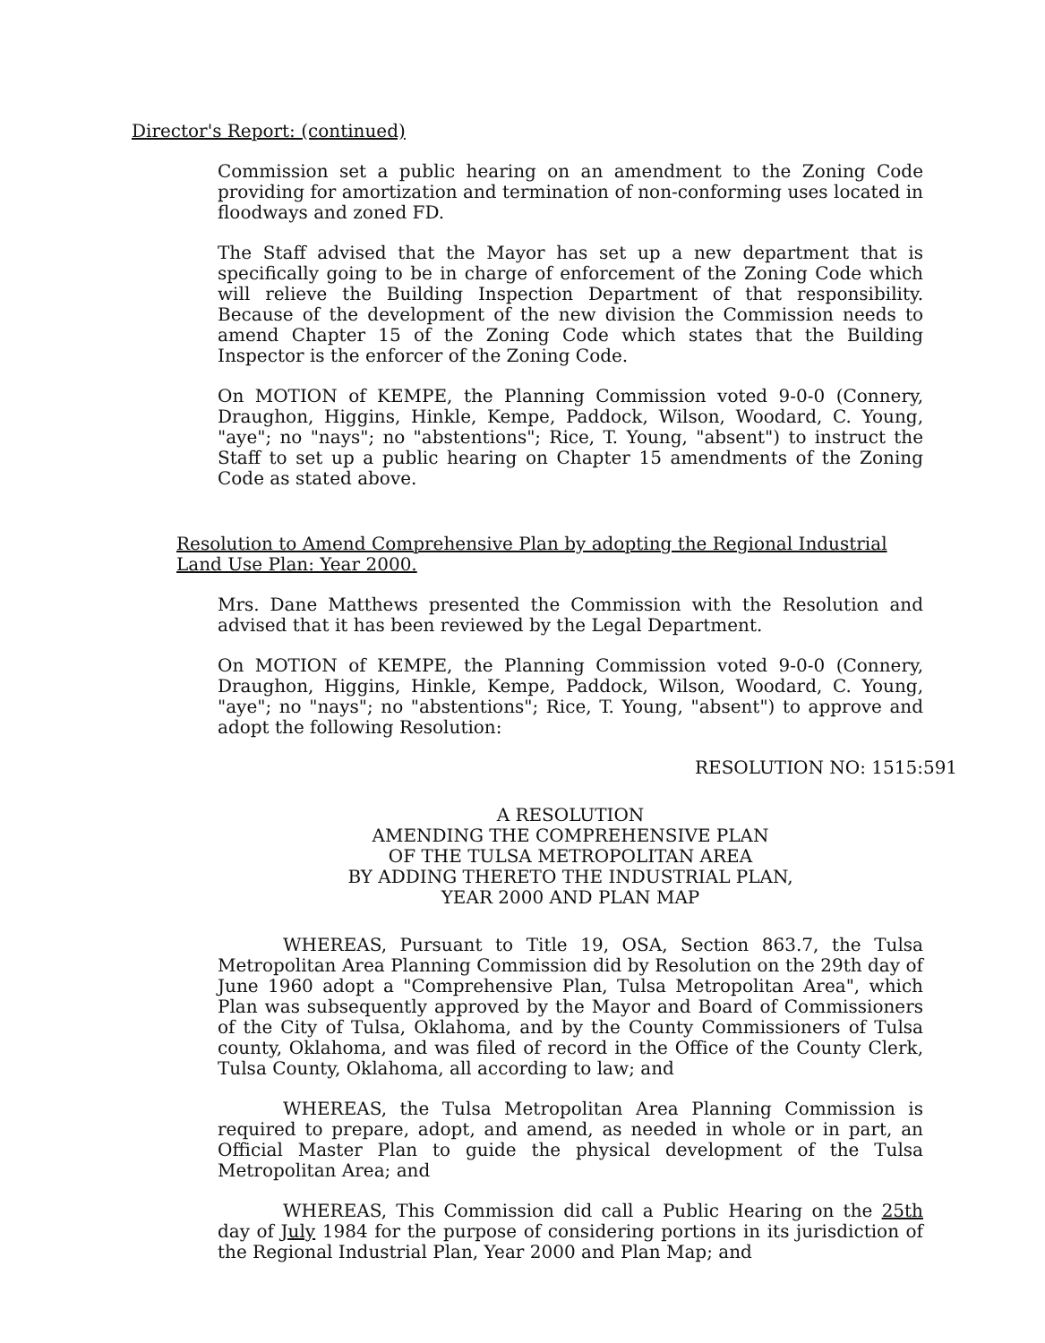Director's Report: (continued)
Commission set a public hearing on an amendment to the Zoning Code providing for amortization and termination of non-conforming uses located in floodways and zoned FD.
The Staff advised that the Mayor has set up a new department that is specifically going to be in charge of enforcement of the Zoning Code which will relieve the Building Inspection Department of that responsibility. Because of the development of the new division the Commission needs to amend Chapter 15 of the Zoning Code which states that the Building Inspector is the enforcer of the Zoning Code.
On MOTION of KEMPE, the Planning Commission voted 9-0-0 (Connery, Draughon, Higgins, Hinkle, Kempe, Paddock, Wilson, Woodard, C. Young, "aye"; no "nays"; no "abstentions"; Rice, T. Young, "absent") to instruct the Staff to set up a public hearing on Chapter 15 amendments of the Zoning Code as stated above.
Resolution to Amend Comprehensive Plan by adopting the Regional Industrial Land Use Plan: Year 2000.
Mrs. Dane Matthews presented the Commission with the Resolution and advised that it has been reviewed by the Legal Department.
On MOTION of KEMPE, the Planning Commission voted 9-0-0 (Connery, Draughon, Higgins, Hinkle, Kempe, Paddock, Wilson, Woodard, C. Young, "aye"; no "nays"; no "abstentions"; Rice, T. Young, "absent") to approve and adopt the following Resolution:
RESOLUTION NO: 1515:591
A RESOLUTION
AMENDING THE COMPREHENSIVE PLAN
OF THE TULSA METROPOLITAN AREA
BY ADDING THERETO THE INDUSTRIAL PLAN,
YEAR 2000 AND PLAN MAP
WHEREAS, Pursuant to Title 19, OSA, Section 863.7, the Tulsa Metropolitan Area Planning Commission did by Resolution on the 29th day of June 1960 adopt a "Comprehensive Plan, Tulsa Metropolitan Area", which Plan was subsequently approved by the Mayor and Board of Commissioners of the City of Tulsa, Oklahoma, and by the County Commissioners of Tulsa county, Oklahoma, and was filed of record in the Office of the County Clerk, Tulsa County, Oklahoma, all according to law; and
WHEREAS, the Tulsa Metropolitan Area Planning Commission is required to prepare, adopt, and amend, as needed in whole or in part, an Official Master Plan to guide the physical development of the Tulsa Metropolitan Area; and
WHEREAS, This Commission did call a Public Hearing on the 25th day of July 1984 for the purpose of considering portions in its jurisdiction of the Regional Industrial Plan, Year 2000 and Plan Map; and